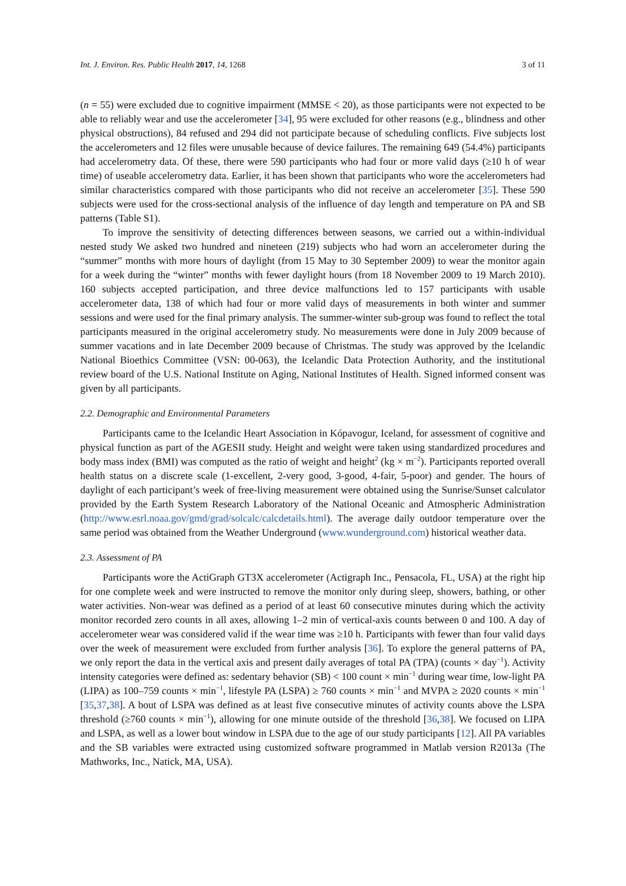Int. J. Environ. Res. Public Health 2017, 14, 1268 3 of 11
(n = 55) were excluded due to cognitive impairment (MMSE < 20), as those participants were not expected to be able to reliably wear and use the accelerometer [34], 95 were excluded for other reasons (e.g., blindness and other physical obstructions), 84 refused and 294 did not participate because of scheduling conflicts. Five subjects lost the accelerometers and 12 files were unusable because of device failures. The remaining 649 (54.4%) participants had accelerometry data. Of these, there were 590 participants who had four or more valid days (≥10 h of wear time) of useable accelerometry data. Earlier, it has been shown that participants who wore the accelerometers had similar characteristics compared with those participants who did not receive an accelerometer [35]. These 590 subjects were used for the cross-sectional analysis of the influence of day length and temperature on PA and SB patterns (Table S1).
To improve the sensitivity of detecting differences between seasons, we carried out a within-individual nested study We asked two hundred and nineteen (219) subjects who had worn an accelerometer during the “summer” months with more hours of daylight (from 15 May to 30 September 2009) to wear the monitor again for a week during the “winter” months with fewer daylight hours (from 18 November 2009 to 19 March 2010). 160 subjects accepted participation, and three device malfunctions led to 157 participants with usable accelerometer data, 138 of which had four or more valid days of measurements in both winter and summer sessions and were used for the final primary analysis. The summer-winter sub-group was found to reflect the total participants measured in the original accelerometry study. No measurements were done in July 2009 because of summer vacations and in late December 2009 because of Christmas. The study was approved by the Icelandic National Bioethics Committee (VSN: 00-063), the Icelandic Data Protection Authority, and the institutional review board of the U.S. National Institute on Aging, National Institutes of Health. Signed informed consent was given by all participants.
2.2. Demographic and Environmental Parameters
Participants came to the Icelandic Heart Association in Kópavogur, Iceland, for assessment of cognitive and physical function as part of the AGESII study. Height and weight were taken using standardized procedures and body mass index (BMI) was computed as the ratio of weight and height<sup>2</sup> (kg × m<sup>−2</sup>). Participants reported overall health status on a discrete scale (1-excellent, 2-very good, 3-good, 4-fair, 5-poor) and gender. The hours of daylight of each participant’s week of free-living measurement were obtained using the Sunrise/Sunset calculator provided by the Earth System Research Laboratory of the National Oceanic and Atmospheric Administration (http://www.esrl.noaa.gov/gmd/grad/solcalc/calcdetails.html). The average daily outdoor temperature over the same period was obtained from the Weather Underground (www.wunderground.com) historical weather data.
2.3. Assessment of PA
Participants wore the ActiGraph GT3X accelerometer (Actigraph Inc., Pensacola, FL, USA) at the right hip for one complete week and were instructed to remove the monitor only during sleep, showers, bathing, or other water activities. Non-wear was defined as a period of at least 60 consecutive minutes during which the activity monitor recorded zero counts in all axes, allowing 1–2 min of vertical-axis counts between 0 and 100. A day of accelerometer wear was considered valid if the wear time was ≥10 h. Participants with fewer than four valid days over the week of measurement were excluded from further analysis [36]. To explore the general patterns of PA, we only report the data in the vertical axis and present daily averages of total PA (TPA) (counts × day<sup>−1</sup>). Activity intensity categories were defined as: sedentary behavior (SB) < 100 count × min<sup>−1</sup> during wear time, low-light PA (LIPA) as 100–759 counts × min<sup>−1</sup>, lifestyle PA (LSPA) ≥ 760 counts × min<sup>−1</sup> and MVPA ≥ 2020 counts × min<sup>−1</sup> [35,37,38]. A bout of LSPA was defined as at least five consecutive minutes of activity counts above the LSPA threshold (≥760 counts × min<sup>−1</sup>), allowing for one minute outside of the threshold [36,38]. We focused on LIPA and LSPA, as well as a lower bout window in LSPA due to the age of our study participants [12]. All PA variables and the SB variables were extracted using customized software programmed in Matlab version R2013a (The Mathworks, Inc., Natick, MA, USA).